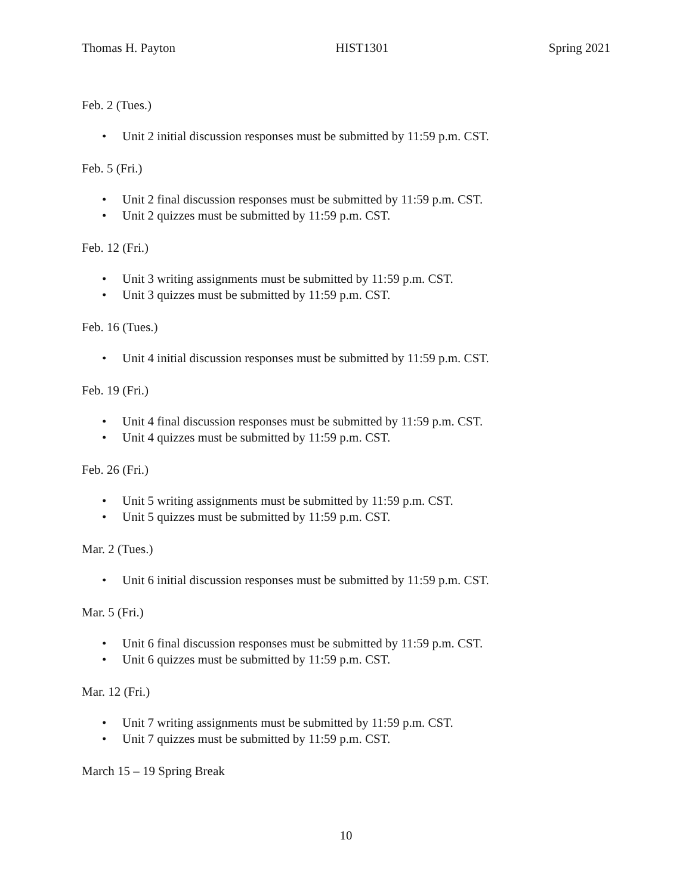Thomas H. Payton HIST1301 Spring 2021
Feb. 2 (Tues.)
• Unit 2 initial discussion responses must be submitted by 11:59 p.m. CST.
Feb. 5 (Fri.)
• Unit 2 final discussion responses must be submitted by 11:59 p.m. CST.
• Unit 2 quizzes must be submitted by 11:59 p.m. CST.
Feb. 12 (Fri.)
• Unit 3 writing assignments must be submitted by 11:59 p.m. CST.
• Unit 3 quizzes must be submitted by 11:59 p.m. CST.
Feb. 16 (Tues.)
• Unit 4 initial discussion responses must be submitted by 11:59 p.m. CST.
Feb. 19 (Fri.)
• Unit 4 final discussion responses must be submitted by 11:59 p.m. CST.
• Unit 4 quizzes must be submitted by 11:59 p.m. CST.
Feb. 26 (Fri.)
• Unit 5 writing assignments must be submitted by 11:59 p.m. CST.
• Unit 5 quizzes must be submitted by 11:59 p.m. CST.
Mar. 2 (Tues.)
• Unit 6 initial discussion responses must be submitted by 11:59 p.m. CST.
Mar. 5 (Fri.)
• Unit 6 final discussion responses must be submitted by 11:59 p.m. CST.
• Unit 6 quizzes must be submitted by 11:59 p.m. CST.
Mar. 12 (Fri.)
• Unit 7 writing assignments must be submitted by 11:59 p.m. CST.
• Unit 7 quizzes must be submitted by 11:59 p.m. CST.
March 15 – 19 Spring Break
10